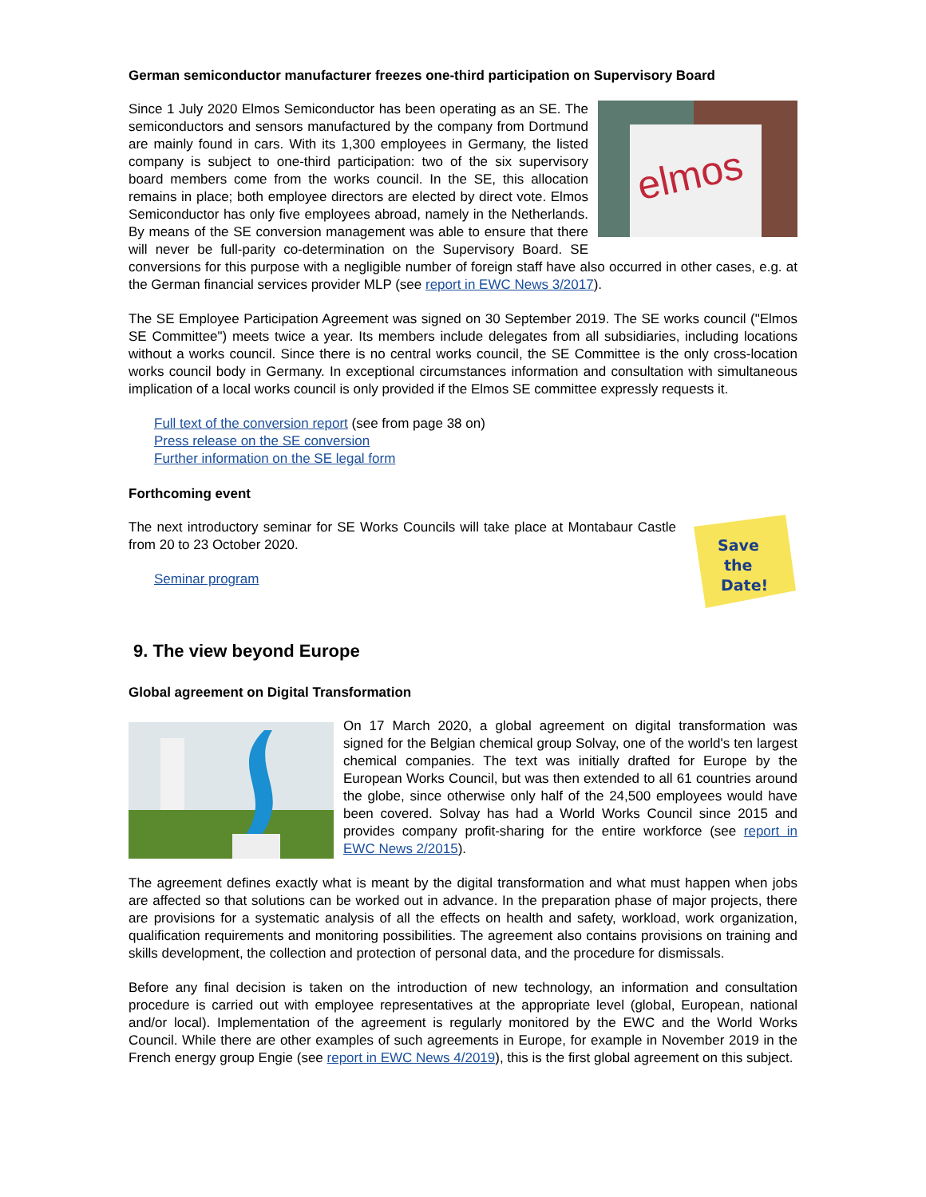German semiconductor manufacturer freezes one-third participation on Supervisory Board
elmos
Since 1 July 2020 Elmos Semiconductor has been operating as an SE. The semiconductors and sensors manufactured by the company from Dortmund are mainly found in cars. With its 1,300 employees in Germany, the listed company is subject to one-third participation: two of the six supervisory board members come from the works council. In the SE, this allocation remains in place; both employee directors are elected by direct vote. Elmos Semiconductor has only five employees abroad, namely in the Netherlands. By means of the SE conversion management was able to ensure that there will never be full-parity co-determination on the Supervisory Board. SE conversions for this purpose with a negligible number of foreign staff have also occurred in other cases, e.g. at the German financial services provider MLP (see report in EWC News 3/2017).
The SE Employee Participation Agreement was signed on 30 September 2019. The SE works council ("Elmos SE Committee") meets twice a year. Its members include delegates from all subsidiaries, including locations without a works council. Since there is no central works council, the SE Committee is the only cross-location works council body in Germany. In exceptional circumstances information and consultation with simultaneous implication of a local works council is only provided if the Elmos SE committee expressly requests it.
Full text of the conversion report (see from page 38 on)
Press release on the SE conversion
Further information on the SE legal form
Forthcoming event
Save
the
Date!
The next introductory seminar for SE Works Councils will take place at Montabaur Castle from 20 to 23 October 2020.
Seminar program
9. The view beyond Europe
Global agreement on Digital Transformation
On 17 March 2020, a global agreement on digital transformation was signed for the Belgian chemical group Solvay, one of the world's ten largest chemical companies. The text was initially drafted for Europe by the European Works Council, but was then extended to all 61 countries around the globe, since otherwise only half of the 24,500 employees would have been covered. Solvay has had a World Works Council since 2015 and provides company profit-sharing for the entire workforce (see report in EWC News 2/2015).
The agreement defines exactly what is meant by the digital transformation and what must happen when jobs are affected so that solutions can be worked out in advance. In the preparation phase of major projects, there are provisions for a systematic analysis of all the effects on health and safety, workload, work organization, qualification requirements and monitoring possibilities. The agreement also contains provisions on training and skills development, the collection and protection of personal data, and the procedure for dismissals.
Before any final decision is taken on the introduction of new technology, an information and consultation procedure is carried out with employee representatives at the appropriate level (global, European, national and/or local). Implementation of the agreement is regularly monitored by the EWC and the World Works Council. While there are other examples of such agreements in Europe, for example in November 2019 in the French energy group Engie (see report in EWC News 4/2019), this is the first global agreement on this subject.